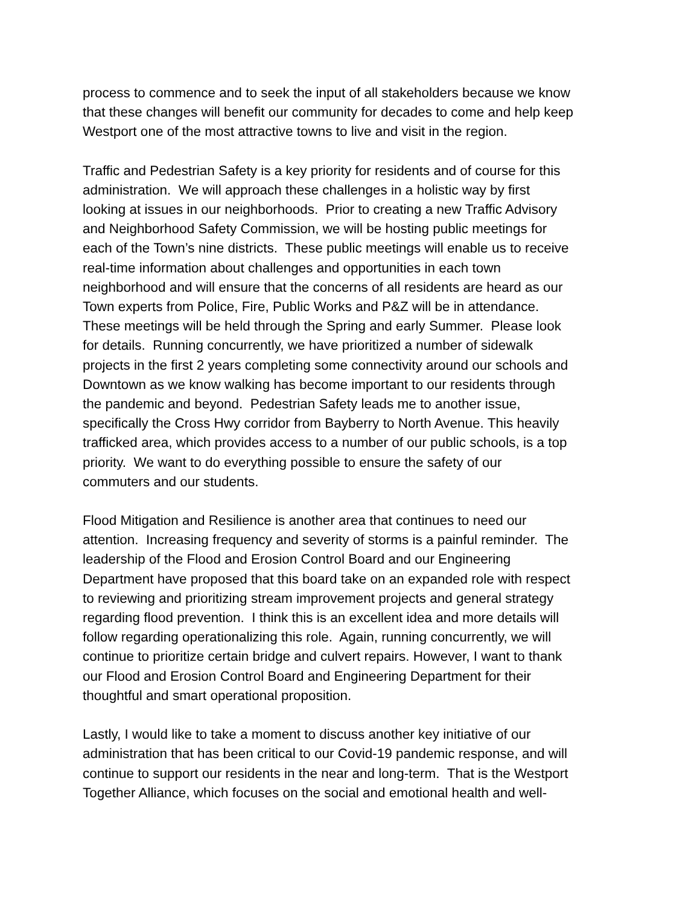process to commence and to seek the input of all stakeholders because we know
that these changes will benefit our community for decades to come and help keep
Westport one of the most attractive towns to live and visit in the region.
Traffic and Pedestrian Safety is a key priority for residents and of course for this
administration. We will approach these challenges in a holistic way by first
looking at issues in our neighborhoods. Prior to creating a new Traffic Advisory
and Neighborhood Safety Commission, we will be hosting public meetings for
each of the Town’s nine districts. These public meetings will enable us to receive
real-time information about challenges and opportunities in each town
neighborhood and will ensure that the concerns of all residents are heard as our
Town experts from Police, Fire, Public Works and P&Z will be in attendance.
These meetings will be held through the Spring and early Summer. Please look
for details. Running concurrently, we have prioritized a number of sidewalk
projects in the first 2 years completing some connectivity around our schools and
Downtown as we know walking has become important to our residents through
the pandemic and beyond. Pedestrian Safety leads me to another issue,
specifically the Cross Hwy corridor from Bayberry to North Avenue. This heavily
trafficked area, which provides access to a number of our public schools, is a top
priority. We want to do everything possible to ensure the safety of our
commuters and our students.
Flood Mitigation and Resilience is another area that continues to need our
attention. Increasing frequency and severity of storms is a painful reminder. The
leadership of the Flood and Erosion Control Board and our Engineering
Department have proposed that this board take on an expanded role with respect
to reviewing and prioritizing stream improvement projects and general strategy
regarding flood prevention. I think this is an excellent idea and more details will
follow regarding operationalizing this role. Again, running concurrently, we will
continue to prioritize certain bridge and culvert repairs. However, I want to thank
our Flood and Erosion Control Board and Engineering Department for their
thoughtful and smart operational proposition.
Lastly, I would like to take a moment to discuss another key initiative of our
administration that has been critical to our Covid-19 pandemic response, and will
continue to support our residents in the near and long-term. That is the Westport
Together Alliance, which focuses on the social and emotional health and well-